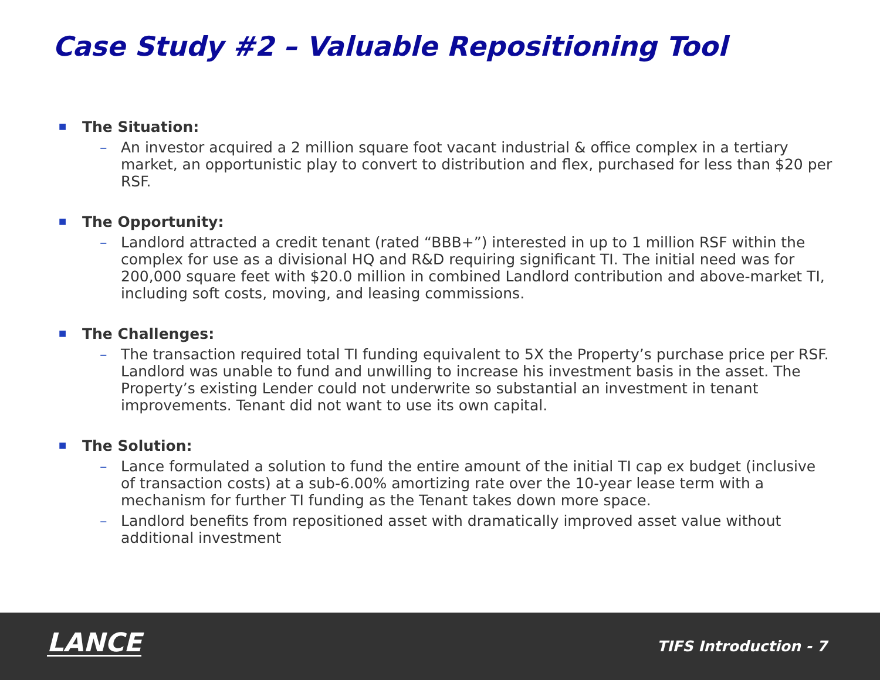Case Study #2 – Valuable Repositioning Tool
■ The Situation:
– An investor acquired a 2 million square foot vacant industrial & office complex in a tertiary market, an opportunistic play to convert to distribution and flex, purchased for less than $20 per RSF.
■ The Opportunity:
– Landlord attracted a credit tenant (rated “BBB+”) interested in up to 1 million RSF within the complex for use as a divisional HQ and R&D requiring significant TI. The initial need was for 200,000 square feet with $20.0 million in combined Landlord contribution and above-market TI, including soft costs, moving, and leasing commissions.
■ The Challenges:
– The transaction required total TI funding equivalent to 5X the Property’s purchase price per RSF. Landlord was unable to fund and unwilling to increase his investment basis in the asset. The Property’s existing Lender could not underwrite so substantial an investment in tenant improvements. Tenant did not want to use its own capital.
■ The Solution:
– Lance formulated a solution to fund the entire amount of the initial TI cap ex budget (inclusive of transaction costs) at a sub-6.00% amortizing rate over the 10-year lease term with a mechanism for further TI funding as the Tenant takes down more space.
– Landlord benefits from repositioned asset with dramatically improved asset value without additional investment
LANCE
TIFS Introduction - 7